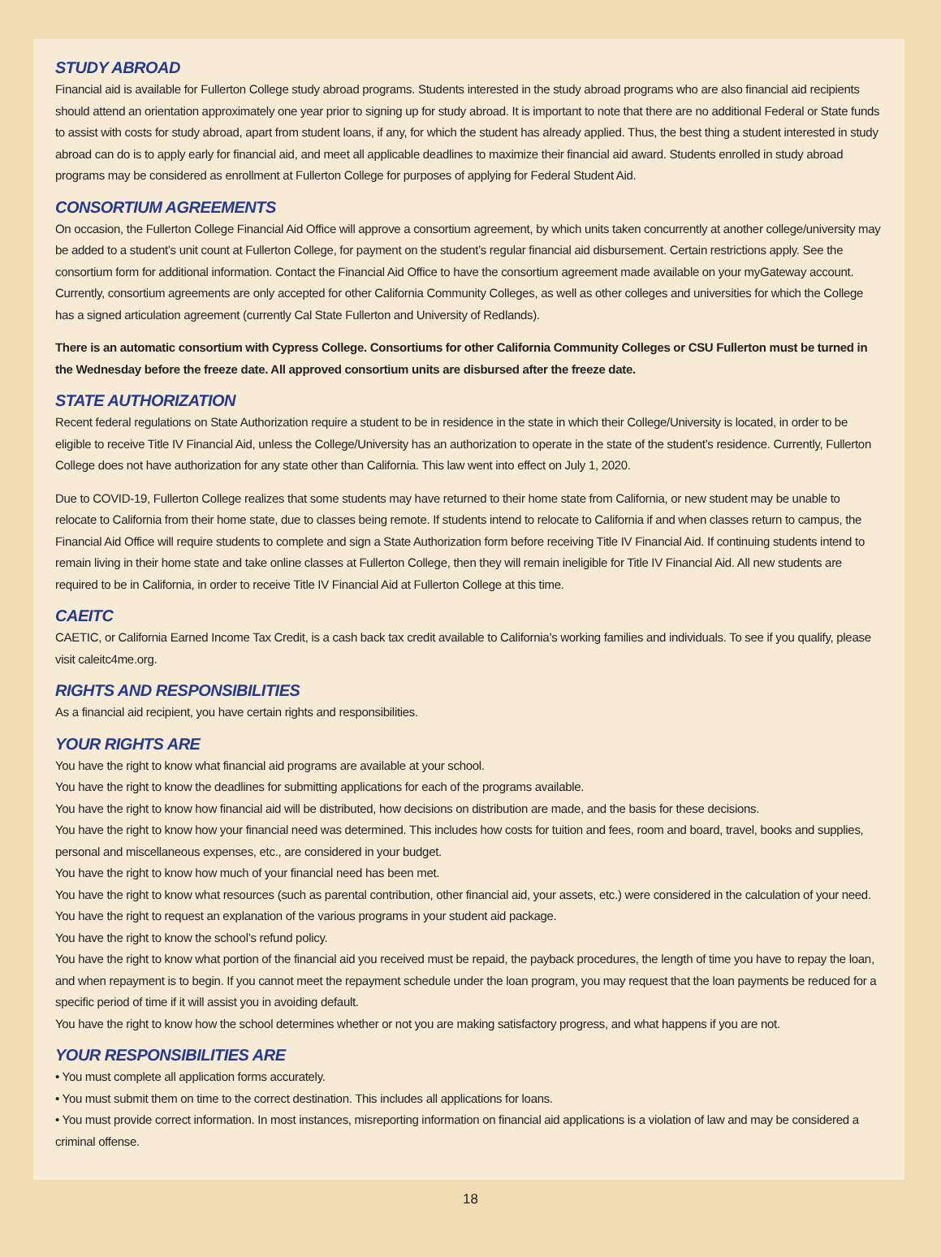STUDY ABROAD
Financial aid is available for Fullerton College study abroad programs. Students interested in the study abroad programs who are also financial aid recipients should attend an orientation approximately one year prior to signing up for study abroad. It is important to note that there are no additional Federal or State funds to assist with costs for study abroad, apart from student loans, if any, for which the student has already applied. Thus, the best thing a student interested in study abroad can do is to apply early for financial aid, and meet all applicable deadlines to maximize their financial aid award. Students enrolled in study abroad programs may be considered as enrollment at Fullerton College for purposes of applying for Federal Student Aid.
CONSORTIUM AGREEMENTS
On occasion, the Fullerton College Financial Aid Office will approve a consortium agreement, by which units taken concurrently at another college/university may be added to a student’s unit count at Fullerton College, for payment on the student’s regular financial aid disbursement. Certain restrictions apply. See the consortium form for additional information. Contact the Financial Aid Office to have the consortium agreement made available on your myGateway account. Currently, consortium agreements are only accepted for other California Community Colleges, as well as other colleges and universities for which the College has a signed articulation agreement (currently Cal State Fullerton and University of Redlands).
There is an automatic consortium with Cypress College. Consortiums for other California Community Colleges or CSU Fullerton must be turned in the Wednesday before the freeze date. All approved consortium units are disbursed after the freeze date.
STATE AUTHORIZATION
Recent federal regulations on State Authorization require a student to be in residence in the state in which their College/University is located, in order to be eligible to receive Title IV Financial Aid, unless the College/University has an authorization to operate in the state of the student’s residence. Currently, Fullerton College does not have authorization for any state other than California. This law went into effect on July 1, 2020.
Due to COVID-19, Fullerton College realizes that some students may have returned to their home state from California, or new student may be unable to relocate to California from their home state, due to classes being remote. If students intend to relocate to California if and when classes return to campus, the Financial Aid Office will require students to complete and sign a State Authorization form before receiving Title IV Financial Aid. If continuing students intend to remain living in their home state and take online classes at Fullerton College, then they will remain ineligible for Title IV Financial Aid. All new students are required to be in California, in order to receive Title IV Financial Aid at Fullerton College at this time.
CAEITC
CAETIC, or California Earned Income Tax Credit, is a cash back tax credit available to California’s working families and individuals. To see if you qualify, please visit caleitc4me.org.
RIGHTS AND RESPONSIBILITIES
As a financial aid recipient, you have certain rights and responsibilities.
YOUR RIGHTS ARE
You have the right to know what financial aid programs are available at your school.
You have the right to know the deadlines for submitting applications for each of the programs available.
You have the right to know how financial aid will be distributed, how decisions on distribution are made, and the basis for these decisions.
You have the right to know how your financial need was determined. This includes how costs for tuition and fees, room and board, travel, books and supplies, personal and miscellaneous expenses, etc., are considered in your budget.
You have the right to know how much of your financial need has been met.
You have the right to know what resources (such as parental contribution, other financial aid, your assets, etc.) were considered in the calculation of your need.
You have the right to request an explanation of the various programs in your student aid package.
You have the right to know the school’s refund policy.
You have the right to know what portion of the financial aid you received must be repaid, the payback procedures, the length of time you have to repay the loan, and when repayment is to begin. If you cannot meet the repayment schedule under the loan program, you may request that the loan payments be reduced for a specific period of time if it will assist you in avoiding default.
You have the right to know how the school determines whether or not you are making satisfactory progress, and what happens if you are not.
YOUR RESPONSIBILITIES ARE
• You must complete all application forms accurately.
• You must submit them on time to the correct destination. This includes all applications for loans.
• You must provide correct information. In most instances, misreporting information on financial aid applications is a violation of law and may be considered a criminal offense.
18